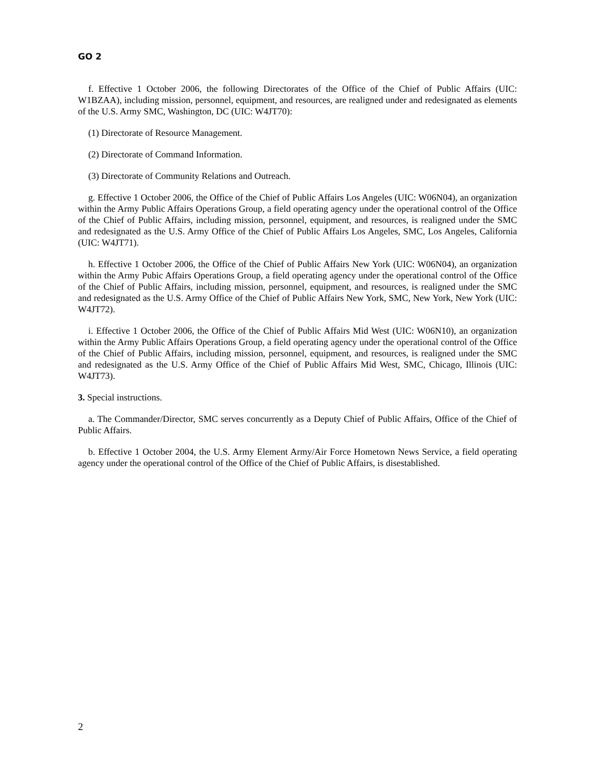GO 2
f. Effective 1 October 2006, the following Directorates of the Office of the Chief of Public Affairs (UIC: W1BZAA), including mission, personnel, equipment, and resources, are realigned under and redesignated as elements of the U.S. Army SMC, Washington, DC (UIC: W4JT70):
(1) Directorate of Resource Management.
(2) Directorate of Command Information.
(3) Directorate of Community Relations and Outreach.
g. Effective 1 October 2006, the Office of the Chief of Public Affairs Los Angeles (UIC: W06N04), an organization within the Army Public Affairs Operations Group, a field operating agency under the operational control of the Office of the Chief of Public Affairs, including mission, personnel, equipment, and resources, is realigned under the SMC and redesignated as the U.S. Army Office of the Chief of Public Affairs Los Angeles, SMC, Los Angeles, California (UIC: W4JT71).
h. Effective 1 October 2006, the Office of the Chief of Public Affairs New York (UIC: W06N04), an organization within the Army Pubic Affairs Operations Group, a field operating agency under the operational control of the Office of the Chief of Public Affairs, including mission, personnel, equipment, and resources, is realigned under the SMC and redesignated as the U.S. Army Office of the Chief of Public Affairs New York, SMC, New York, New York (UIC: W4JT72).
i. Effective 1 October 2006, the Office of the Chief of Public Affairs Mid West (UIC: W06N10), an organization within the Army Public Affairs Operations Group, a field operating agency under the operational control of the Office of the Chief of Public Affairs, including mission, personnel, equipment, and resources, is realigned under the SMC and redesignated as the U.S. Army Office of the Chief of Public Affairs Mid West, SMC, Chicago, Illinois (UIC: W4JT73).
3. Special instructions.
a. The Commander/Director, SMC serves concurrently as a Deputy Chief of Public Affairs, Office of the Chief of Public Affairs.
b. Effective 1 October 2004, the U.S. Army Element Army/Air Force Hometown News Service, a field operating agency under the operational control of the Office of the Chief of Public Affairs, is disestablished.
2